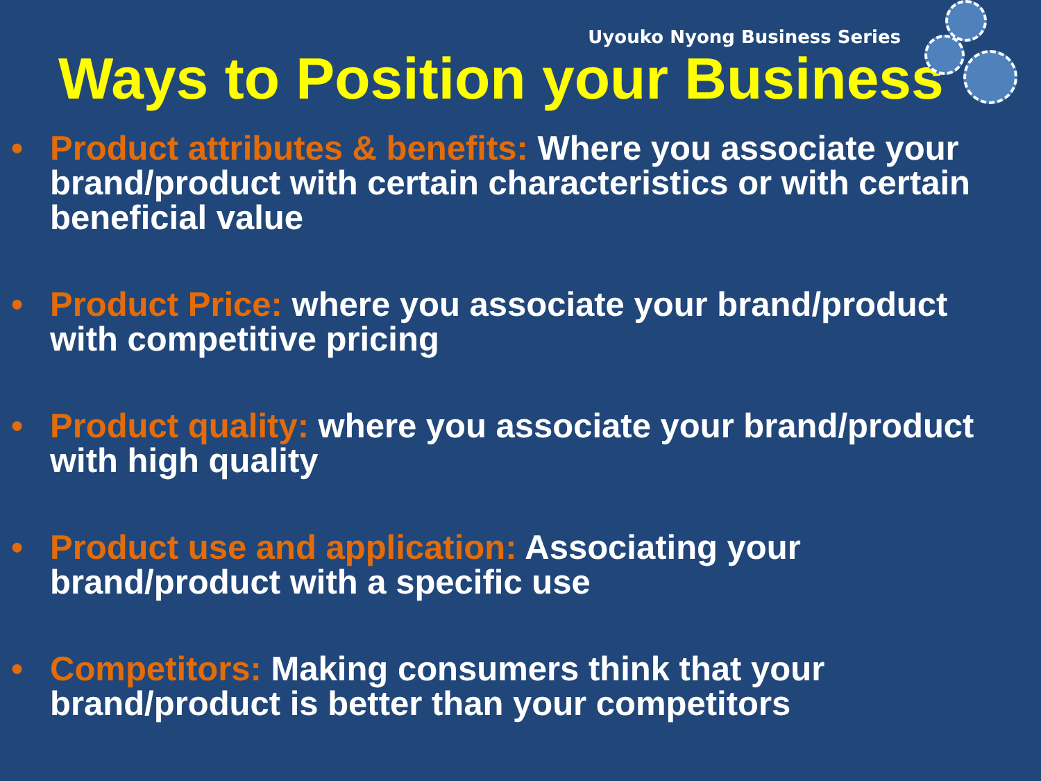Uyouko Nyong Business Series
Ways to Position your Business
• Product attributes & benefits: Where you associate your brand/product with certain characteristics or with certain beneficial value
• Product Price: where you associate your brand/product with competitive pricing
• Product quality: where you associate your brand/product with high quality
• Product use and application: Associating your brand/product with a specific use
• Competitors: Making consumers think that your brand/product is better than your competitors